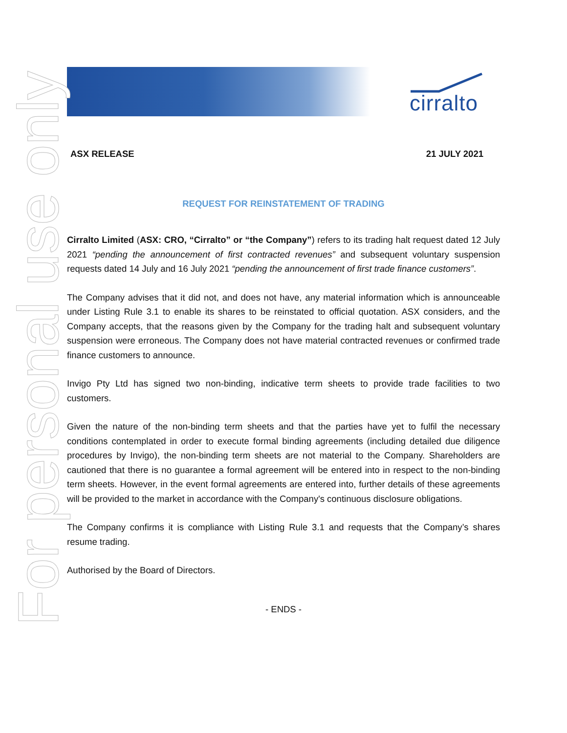cirralto
For personal use only
ASX RELEASE 21 JULY 2021
REQUEST FOR REINSTATEMENT OF TRADING
Cirralto Limited (ASX: CRO, “Cirralto” or “the Company”) refers to its trading halt request dated 12 July 2021 “pending the announcement of first contracted revenues” and subsequent voluntary suspension requests dated 14 July and 16 July 2021 “pending the announcement of first trade finance customers”.
The Company advises that it did not, and does not have, any material information which is announceable under Listing Rule 3.1 to enable its shares to be reinstated to official quotation. ASX considers, and the Company accepts, that the reasons given by the Company for the trading halt and subsequent voluntary suspension were erroneous. The Company does not have material contracted revenues or confirmed trade finance customers to announce.
Invigo Pty Ltd has signed two non-binding, indicative term sheets to provide trade facilities to two customers.
Given the nature of the non-binding term sheets and that the parties have yet to fulfil the necessary conditions contemplated in order to execute formal binding agreements (including detailed due diligence procedures by Invigo), the non-binding term sheets are not material to the Company. Shareholders are cautioned that there is no guarantee a formal agreement will be entered into in respect to the non-binding term sheets. However, in the event formal agreements are entered into, further details of these agreements will be provided to the market in accordance with the Company's continuous disclosure obligations.
The Company confirms it is compliance with Listing Rule 3.1 and requests that the Company’s shares resume trading.
Authorised by the Board of Directors.
- ENDS -